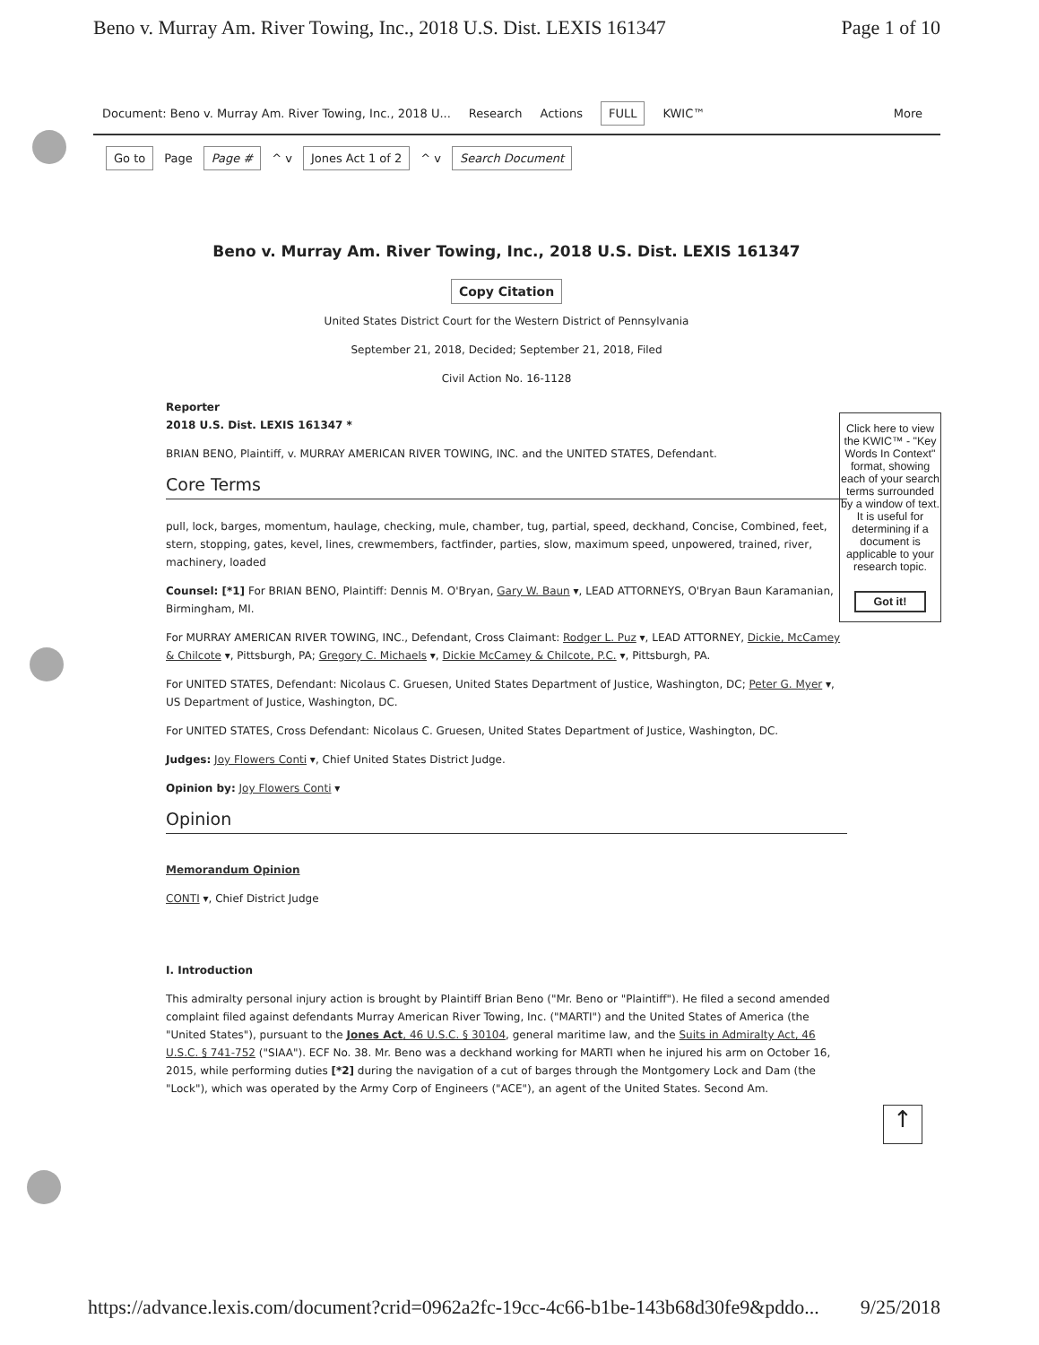Beno v. Murray Am. River Towing, Inc., 2018 U.S. Dist. LEXIS 161347 Page 1 of 10
Document: Beno v. Murray Am. River Towing, Inc., 2018 U... Research Actions FULL KWIC™ More
Go to Page Page # ^ v Jones Act 1 of 2 ^ v Search Document
Beno v. Murray Am. River Towing, Inc., 2018 U.S. Dist. LEXIS 161347
Copy Citation
United States District Court for the Western District of Pennsylvania
September 21, 2018, Decided; September 21, 2018, Filed
Civil Action No. 16-1128
Reporter
2018 U.S. Dist. LEXIS 161347 *
BRIAN BENO, Plaintiff, v. MURRAY AMERICAN RIVER TOWING, INC. and the UNITED STATES, Defendant.
Core Terms
pull, lock, barges, momentum, haulage, checking, mule, chamber, tug, partial, speed, deckhand, Concise, Combined, feet, stern, stopping, gates, kevel, lines, crewmembers, factfinder, parties, slow, maximum speed, unpowered, trained, river, machinery, loaded
Counsel: [*1] For BRIAN BENO, Plaintiff: Dennis M. O'Bryan, Gary W. Baun ▾, LEAD ATTORNEYS, O'Bryan Baun Karamanian, Birmingham, MI.
For MURRAY AMERICAN RIVER TOWING, INC., Defendant, Cross Claimant: Rodger L. Puz ▾, LEAD ATTORNEY, Dickie, McCamey & Chilcote ▾, Pittsburgh, PA; Gregory C. Michaels ▾, Dickie McCamey & Chilcote, P.C. ▾, Pittsburgh, PA.
For UNITED STATES, Defendant: Nicolaus C. Gruesen, United States Department of Justice, Washington, DC; Peter G. Myer ▾, US Department of Justice, Washington, DC.
For UNITED STATES, Cross Defendant: Nicolaus C. Gruesen, United States Department of Justice, Washington, DC.
Judges: Joy Flowers Conti ▾, Chief United States District Judge.
Opinion by: Joy Flowers Conti ▾
Opinion
Memorandum Opinion
CONTI ▾, Chief District Judge
I. Introduction
This admiralty personal injury action is brought by Plaintiff Brian Beno ("Mr. Beno or "Plaintiff"). He filed a second amended complaint filed against defendants Murray American River Towing, Inc. ("MARTI") and the United States of America (the "United States"), pursuant to the Jones Act, 46 U.S.C. § 30104, general maritime law, and the Suits in Admiralty Act, 46 U.S.C. § 741-752 ("SIAA"). ECF No. 38. Mr. Beno was a deckhand working for MARTI when he injured his arm on October 16, 2015, while performing duties [*2] during the navigation of a cut of barges through the Montgomery Lock and Dam (the "Lock"), which was operated by the Army Corp of Engineers ("ACE"), an agent of the United States. Second Am.
Click here to view the KWIC™ - "Key Words In Context" format, showing each of your search terms surrounded by a window of text. It is useful for determining if a document is applicable to your research topic.
Got it!
↑
https://advance.lexis.com/document?crid=0962a2fc-19cc-4c66-b1be-143b68d30fe9&pddo... 9/25/2018